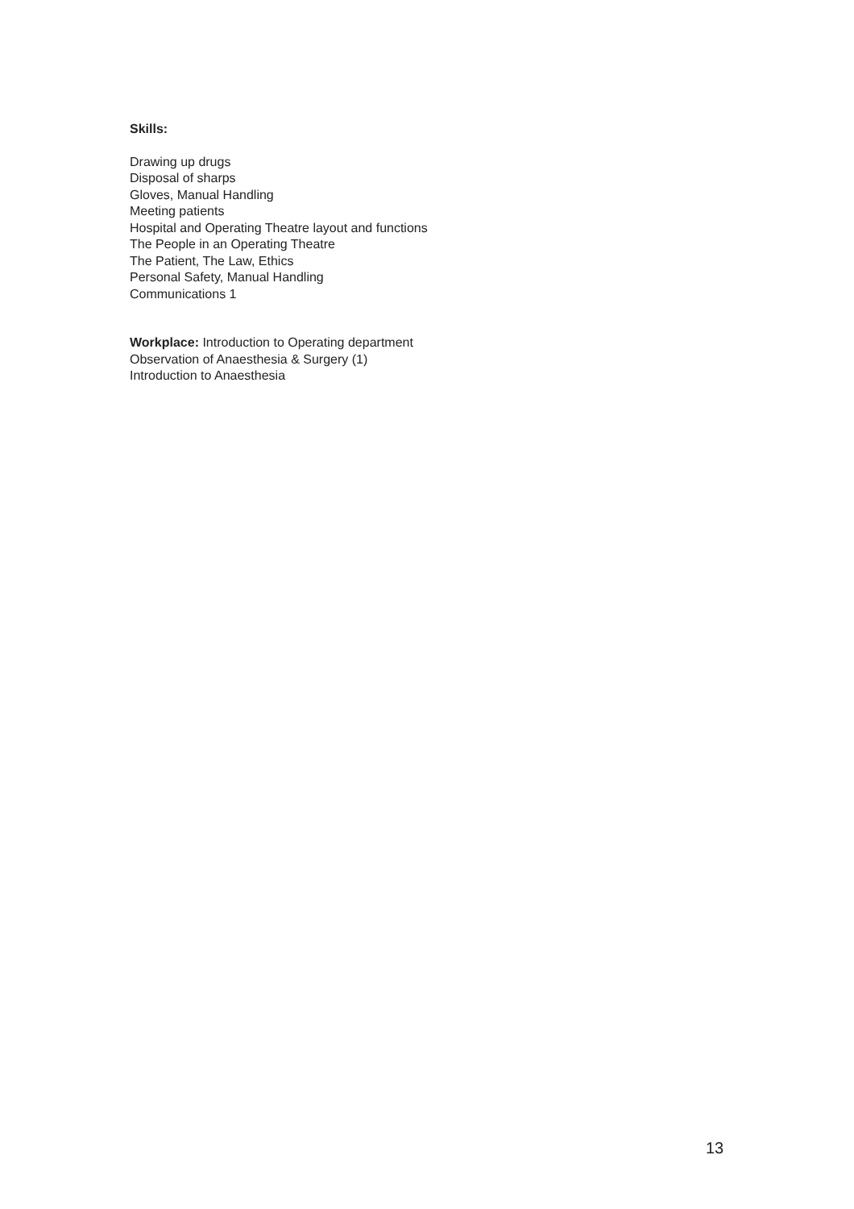Skills:
Drawing up drugs
Disposal of sharps
Gloves, Manual Handling
Meeting patients
Hospital and Operating Theatre layout and functions
The People in an Operating Theatre
The Patient, The Law, Ethics
Personal Safety, Manual Handling
Communications 1
Workplace: Introduction to Operating department
Observation of Anaesthesia & Surgery (1)
Introduction to Anaesthesia
13